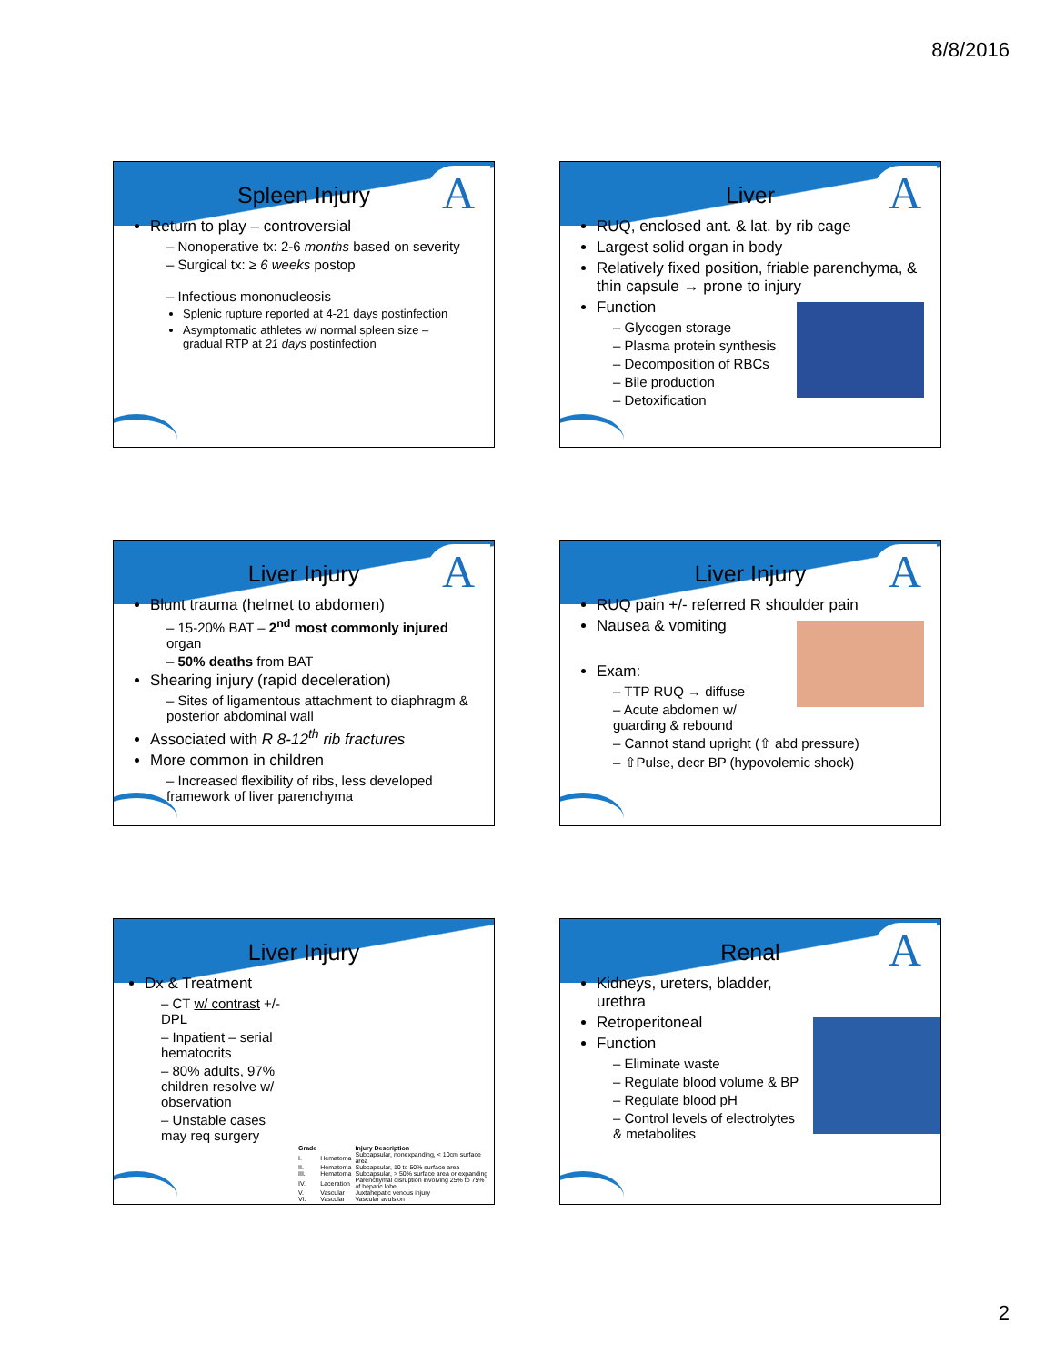8/8/2016
A
Spleen Injury
Return to play – controversial
– Nonoperative tx: 2-6 months based on severity
– Surgical tx: ≥ 6 weeks postop
– Infectious mononucleosis
Splenic rupture reported at 4-21 days postinfection
Asymptomatic athletes w/ normal spleen size – gradual RTP at 21 days postinfection
A
Liver
RUQ, enclosed ant. & lat. by rib cage
Largest solid organ in body
Relatively fixed position, friable parenchyma, & thin capsule → prone to injury
Function
– Glycogen storage
– Plasma protein synthesis
– Decomposition of RBCs
– Bile production
– Detoxification
A
Liver Injury
Blunt trauma (helmet to abdomen)
– 15-20% BAT – 2<sup>nd</sup> most commonly injured organ
– 50% deaths from BAT
Shearing injury (rapid deceleration)
– Sites of ligamentous attachment to diaphragm & posterior abdominal wall
Associated with R 8-12<sup>th</sup> rib fractures
More common in children
– Increased flexibility of ribs, less developed framework of liver parenchyma
A
Liver Injury
RUQ pain +/- referred R shoulder pain
Nausea & vomiting
Exam:
– TTP RUQ → diffuse
– Acute abdomen w/ guarding & rebound
– Cannot stand upright (⇧ abd pressure)
– ⇧Pulse, decr BP (hypovolemic shock)
Liver Injury
Dx & Treatment
– CT w/ contrast +/- DPL
– Inpatient – serial hematocrits
– 80% adults, 97% children resolve w/ observation
– Unstable cases may req surgery
| Grade | | Injury Description |
| --- | --- | --- |
| I. | Hematoma | Subcapsular, nonexpanding, < 10cm surface area |
| II. | Hematoma | Subcapsular, 10 to 50% surface area |
| III. | Hematoma | Subcapsular, > 50% surface area or expanding |
| IV. | Laceration | Parenchymal disruption involving 25% to 75% of hepatic lobe |
| V. | Vascular | Juxtahepatic venous injury |
| VI. | Vascular | Vascular avulsion |
A
Renal
Kidneys, ureters, bladder, urethra
Retroperitoneal
Function
– Eliminate waste
– Regulate blood volume & BP
– Regulate blood pH
– Control levels of electrolytes & metabolites
2